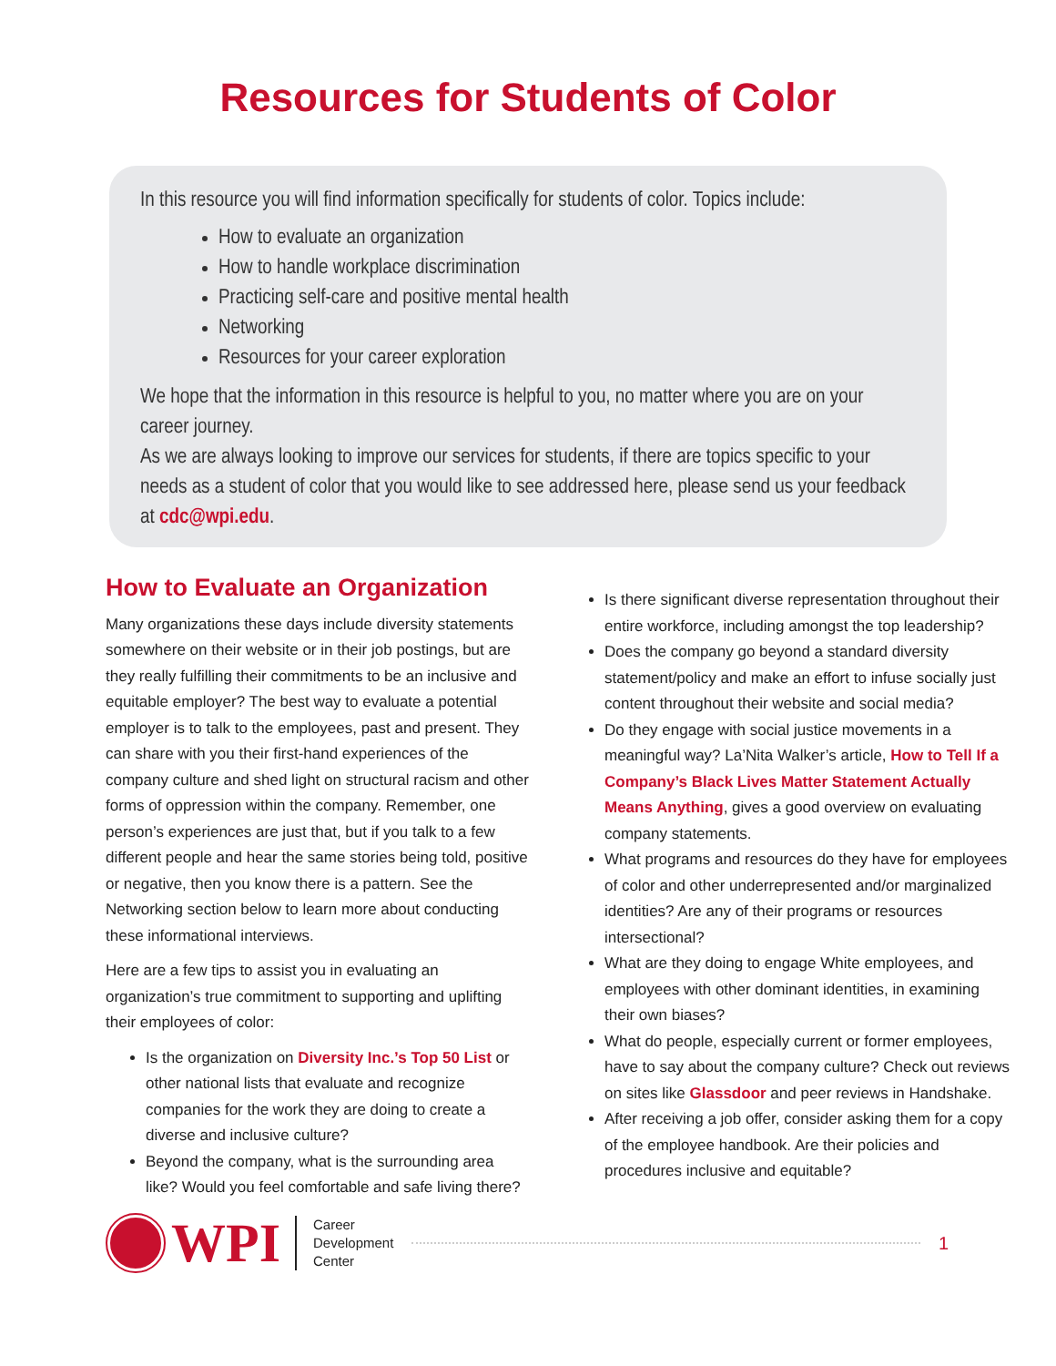Resources for Students of Color
In this resource you will find information specifically for students of color. Topics include:
How to evaluate an organization
How to handle workplace discrimination
Practicing self-care and positive mental health
Networking
Resources for your career exploration
We hope that the information in this resource is helpful to you, no matter where you are on your career journey.
As we are always looking to improve our services for students, if there are topics specific to your needs as a student of color that you would like to see addressed here, please send us your feedback at cdc@wpi.edu.
How to Evaluate an Organization
Many organizations these days include diversity statements somewhere on their website or in their job postings, but are they really fulfilling their commitments to be an inclusive and equitable employer? The best way to evaluate a potential employer is to talk to the employees, past and present. They can share with you their first-hand experiences of the company culture and shed light on structural racism and other forms of oppression within the company. Remember, one person’s experiences are just that, but if you talk to a few different people and hear the same stories being told, positive or negative, then you know there is a pattern. See the Networking section below to learn more about conducting these informational interviews.
Here are a few tips to assist you in evaluating an organization’s true commitment to supporting and uplifting their employees of color:
Is the organization on Diversity Inc.’s Top 50 List or other national lists that evaluate and recognize companies for the work they are doing to create a diverse and inclusive culture?
Beyond the company, what is the surrounding area like? Would you feel comfortable and safe living there?
Is there significant diverse representation throughout their entire workforce, including amongst the top leadership?
Does the company go beyond a standard diversity statement/policy and make an effort to infuse socially just content throughout their website and social media?
Do they engage with social justice movements in a meaningful way? La’Nita Walker’s article, How to Tell If a Company’s Black Lives Matter Statement Actually Means Anything, gives a good overview on evaluating company statements.
What programs and resources do they have for employees of color and other underrepresented and/or marginalized identities? Are any of their programs or resources intersectional?
What are they doing to engage White employees, and employees with other dominant identities, in examining their own biases?
What do people, especially current or former employees, have to say about the company culture? Check out reviews on sites like Glassdoor and peer reviews in Handshake.
After receiving a job offer, consider asking them for a copy of the employee handbook. Are their policies and procedures inclusive and equitable?
WPI
Career
Development
Center
1